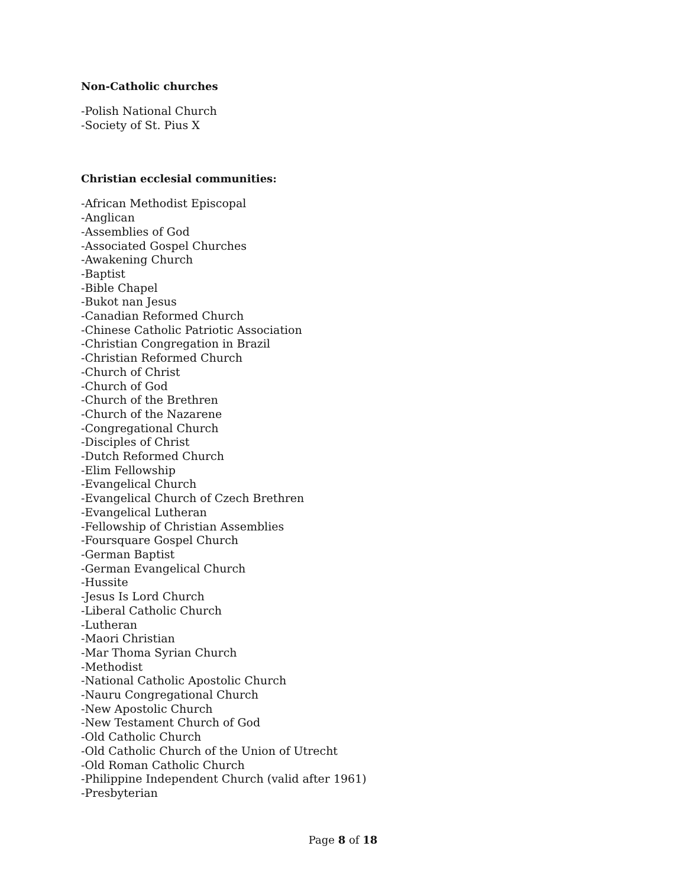Non-Catholic churches
-Polish National Church
-Society of St. Pius X
Christian ecclesial communities:
-African Methodist Episcopal
-Anglican
-Assemblies of God
-Associated Gospel Churches
-Awakening Church
-Baptist
-Bible Chapel
-Bukot nan Jesus
-Canadian Reformed Church
-Chinese Catholic Patriotic Association
-Christian Congregation in Brazil
-Christian Reformed Church
-Church of Christ
-Church of God
-Church of the Brethren
-Church of the Nazarene
-Congregational Church
-Disciples of Christ
-Dutch Reformed Church
-Elim Fellowship
-Evangelical Church
-Evangelical Church of Czech Brethren
-Evangelical Lutheran
-Fellowship of Christian Assemblies
-Foursquare Gospel Church
-German Baptist
-German Evangelical Church
-Hussite
-Jesus Is Lord Church
-Liberal Catholic Church
-Lutheran
-Maori Christian
-Mar Thoma Syrian Church
-Methodist
-National Catholic Apostolic Church
-Nauru Congregational Church
-New Apostolic Church
-New Testament Church of God
-Old Catholic Church
-Old Catholic Church of the Union of Utrecht
-Old Roman Catholic Church
-Philippine Independent Church (valid after 1961)
-Presbyterian
Page 8 of 18